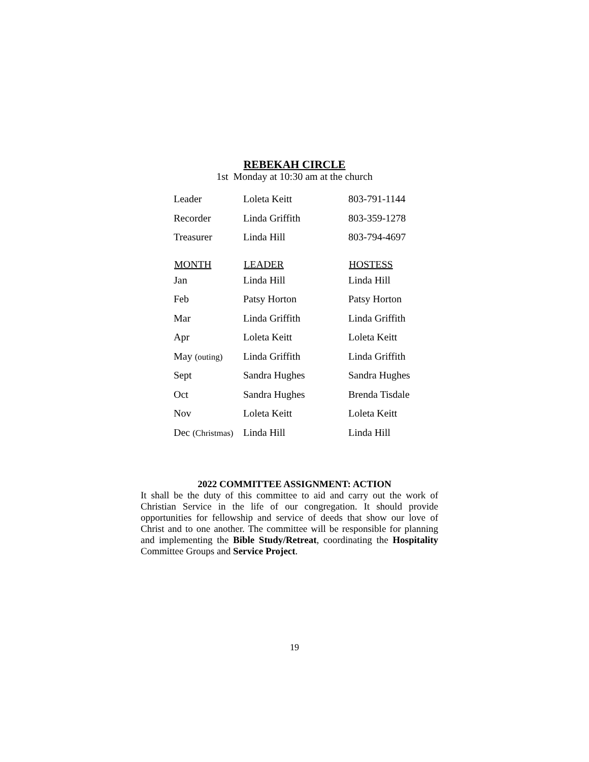REBEKAH CIRCLE
1st Monday at 10:30 am at the church
| Leader | Loleta Keitt | 803-791-1144 | |
| Recorder | Linda Griffith | 803-359-1278 | |
| Treasurer | Linda Hill | 803-794-4697 | |
| MONTH | LEADER | | HOSTESS |
| Jan | Linda Hill | | Linda Hill |
| Feb | Patsy Horton | | Patsy Horton |
| Mar | Linda Griffith | | Linda Griffith |
| Apr | Loleta Keitt | | Loleta Keitt |
| May (outing) | Linda Griffith | | Linda Griffith |
| Sept | Sandra Hughes | | Sandra Hughes |
| Oct | Sandra Hughes | | Brenda Tisdale |
| Nov | Loleta Keitt | | Loleta Keitt |
| Dec (Christmas) | Linda Hill | | Linda Hill |
2022 COMMITTEE ASSIGNMENT: ACTION
It shall be the duty of this committee to aid and carry out the work of Christian Service in the life of our congregation. It should provide opportunities for fellowship and service of deeds that show our love of Christ and to one another. The committee will be responsible for planning and implementing the Bible Study/Retreat, coordinating the Hospitality Committee Groups and Service Project.
19